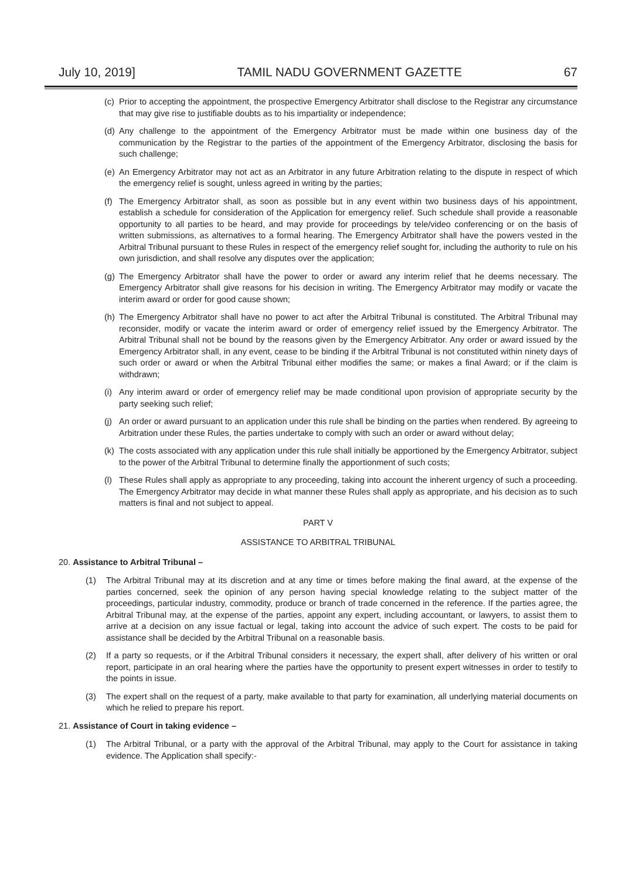July 10, 2019] TAMIL NADU GOVERNMENT GAZETTE 67
(c) Prior to accepting the appointment, the prospective Emergency Arbitrator shall disclose to the Registrar any circumstance that may give rise to justifiable doubts as to his impartiality or independence;
(d) Any challenge to the appointment of the Emergency Arbitrator must be made within one business day of the communication by the Registrar to the parties of the appointment of the Emergency Arbitrator, disclosing the basis for such challenge;
(e) An Emergency Arbitrator may not act as an Arbitrator in any future Arbitration relating to the dispute in respect of which the emergency relief is sought, unless agreed in writing by the parties;
(f) The Emergency Arbitrator shall, as soon as possible but in any event within two business days of his appointment, establish a schedule for consideration of the Application for emergency relief. Such schedule shall provide a reasonable opportunity to all parties to be heard, and may provide for proceedings by tele/video conferencing or on the basis of written submissions, as alternatives to a formal hearing. The Emergency Arbitrator shall have the powers vested in the Arbitral Tribunal pursuant to these Rules in respect of the emergency relief sought for, including the authority to rule on his own jurisdiction, and shall resolve any disputes over the application;
(g) The Emergency Arbitrator shall have the power to order or award any interim relief that he deems necessary. The Emergency Arbitrator shall give reasons for his decision in writing. The Emergency Arbitrator may modify or vacate the interim award or order for good cause shown;
(h) The Emergency Arbitrator shall have no power to act after the Arbitral Tribunal is constituted. The Arbitral Tribunal may reconsider, modify or vacate the interim award or order of emergency relief issued by the Emergency Arbitrator. The Arbitral Tribunal shall not be bound by the reasons given by the Emergency Arbitrator. Any order or award issued by the Emergency Arbitrator shall, in any event, cease to be binding if the Arbitral Tribunal is not constituted within ninety days of such order or award or when the Arbitral Tribunal either modifies the same; or makes a final Award; or if the claim is withdrawn;
(i) Any interim award or order of emergency relief may be made conditional upon provision of appropriate security by the party seeking such relief;
(j) An order or award pursuant to an application under this rule shall be binding on the parties when rendered. By agreeing to Arbitration under these Rules, the parties undertake to comply with such an order or award without delay;
(k) The costs associated with any application under this rule shall initially be apportioned by the Emergency Arbitrator, subject to the power of the Arbitral Tribunal to determine finally the apportionment of such costs;
(l) These Rules shall apply as appropriate to any proceeding, taking into account the inherent urgency of such a proceeding. The Emergency Arbitrator may decide in what manner these Rules shall apply as appropriate, and his decision as to such matters is final and not subject to appeal.
PART V
ASSISTANCE TO ARBITRAL TRIBUNAL
20. Assistance to Arbitral Tribunal –
(1) The Arbitral Tribunal may at its discretion and at any time or times before making the final award, at the expense of the parties concerned, seek the opinion of any person having special knowledge relating to the subject matter of the proceedings, particular industry, commodity, produce or branch of trade concerned in the reference. If the parties agree, the Arbitral Tribunal may, at the expense of the parties, appoint any expert, including accountant, or lawyers, to assist them to arrive at a decision on any issue factual or legal, taking into account the advice of such expert. The costs to be paid for assistance shall be decided by the Arbitral Tribunal on a reasonable basis.
(2) If a party so requests, or if the Arbitral Tribunal considers it necessary, the expert shall, after delivery of his written or oral report, participate in an oral hearing where the parties have the opportunity to present expert witnesses in order to testify to the points in issue.
(3) The expert shall on the request of a party, make available to that party for examination, all underlying material documents on which he relied to prepare his report.
21. Assistance of Court in taking evidence –
(1) The Arbitral Tribunal, or a party with the approval of the Arbitral Tribunal, may apply to the Court for assistance in taking evidence. The Application shall specify:-